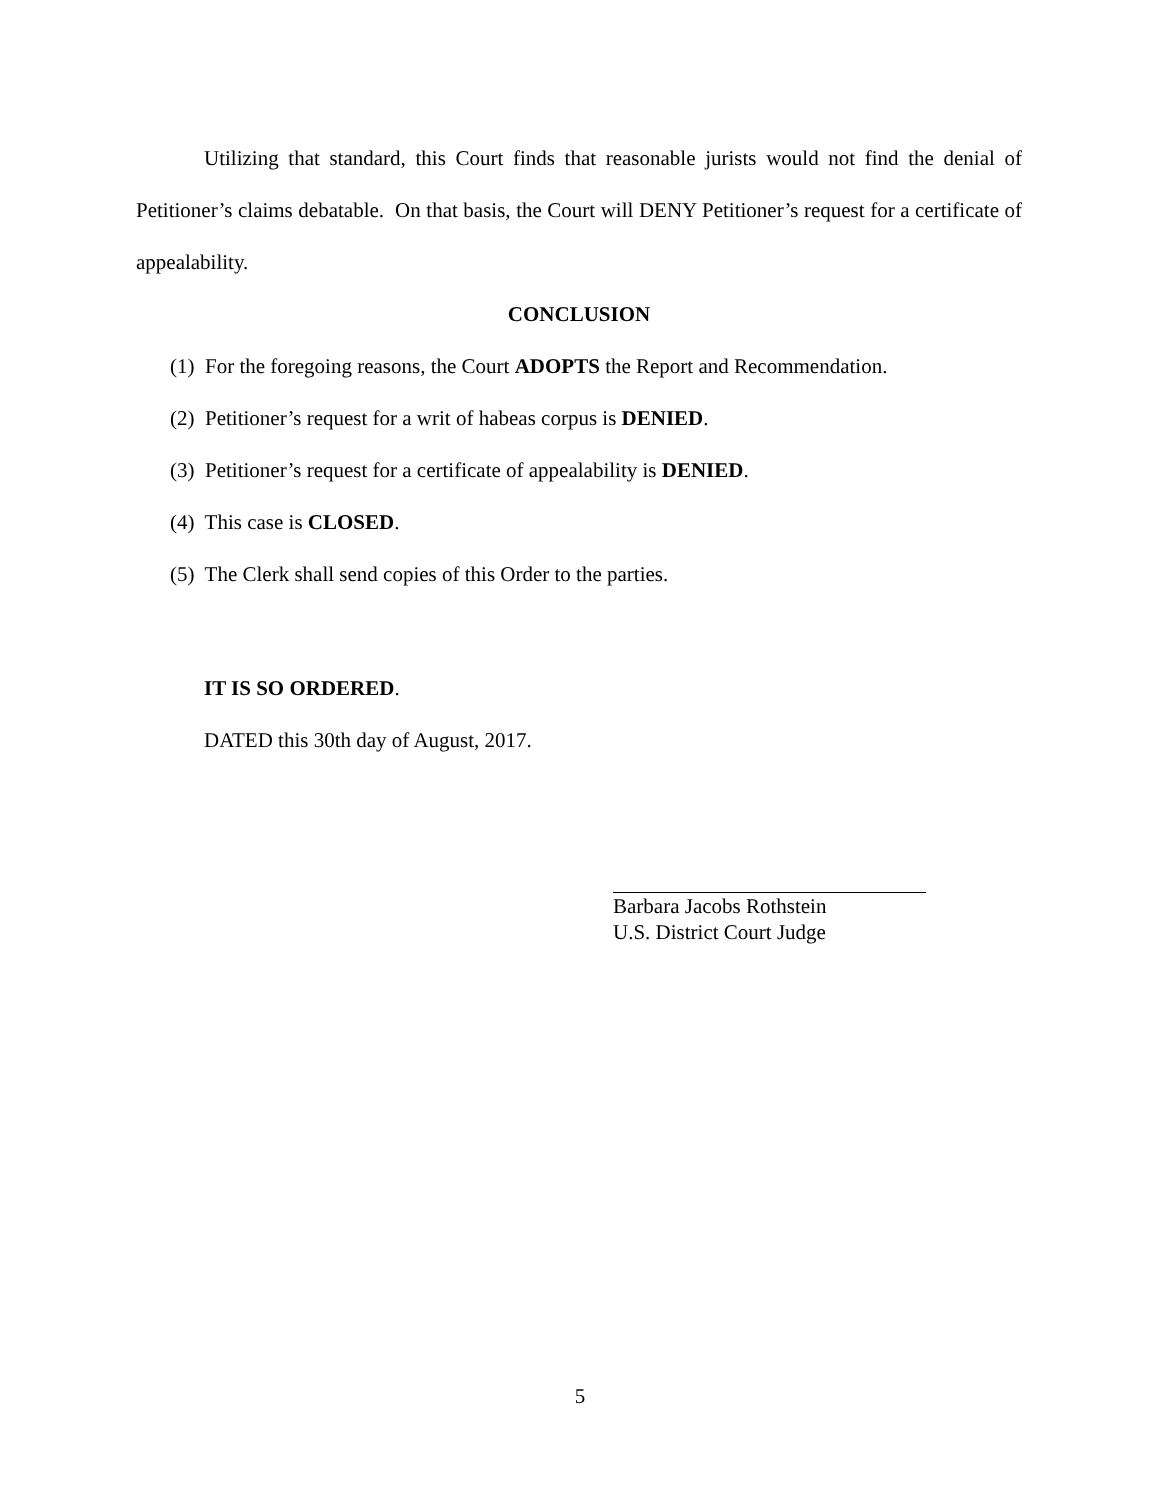Utilizing that standard, this Court finds that reasonable jurists would not find the denial of Petitioner’s claims debatable. On that basis, the Court will DENY Petitioner’s request for a certificate of appealability.
CONCLUSION
(1) For the foregoing reasons, the Court ADOPTS the Report and Recommendation.
(2) Petitioner’s request for a writ of habeas corpus is DENIED.
(3) Petitioner’s request for a certificate of appealability is DENIED.
(4) This case is CLOSED.
(5) The Clerk shall send copies of this Order to the parties.
IT IS SO ORDERED.
DATED this 30th day of August, 2017.
Barbara Jacobs Rothstein
U.S. District Court Judge
5